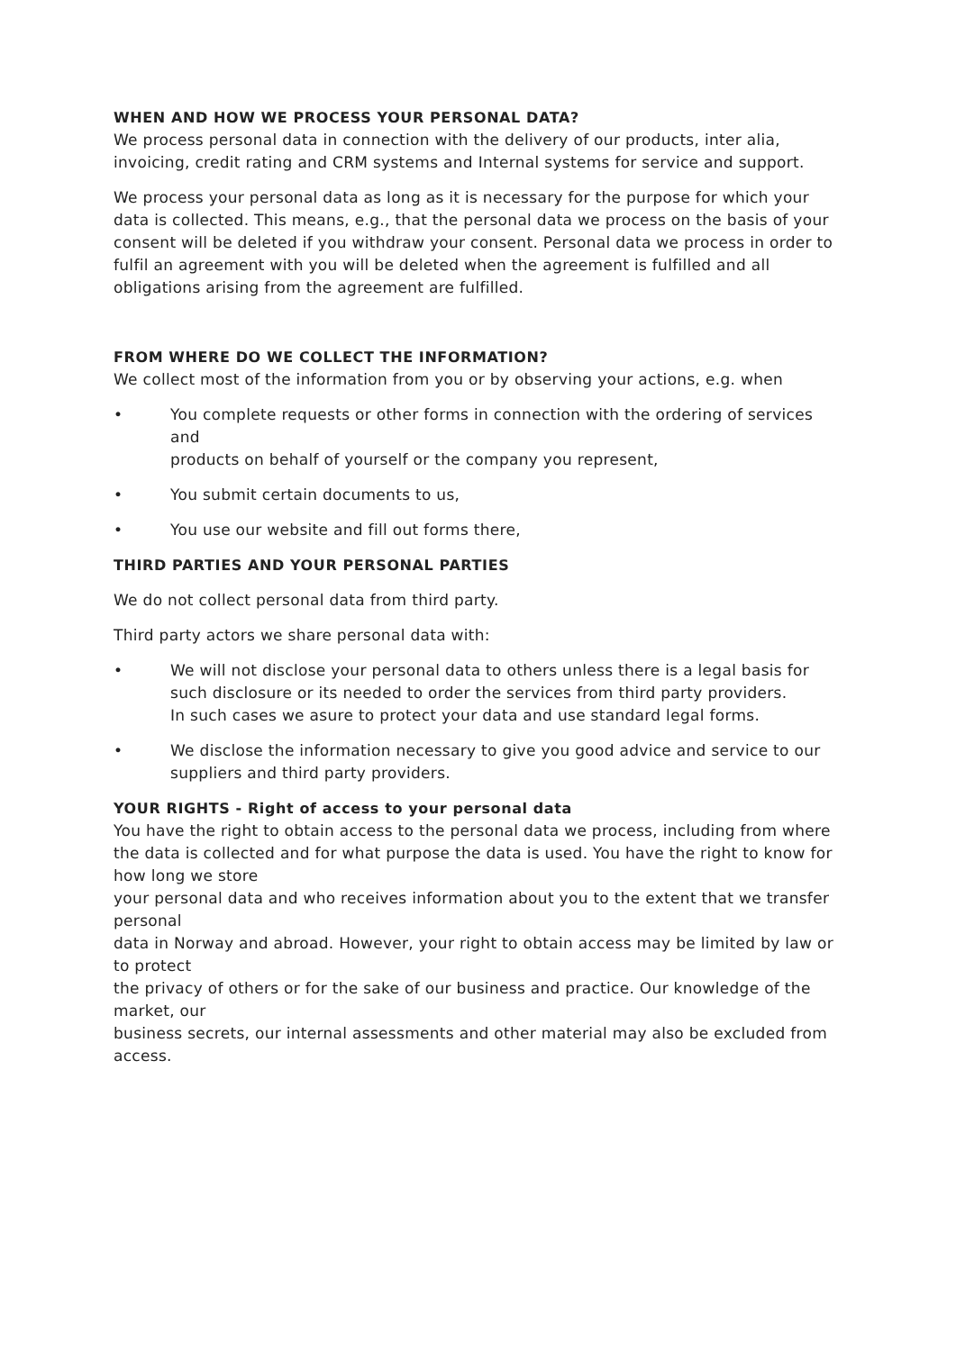WHEN AND HOW WE PROCESS YOUR PERSONAL DATA?
We process personal data in connection with the delivery of our products, inter alia, invoicing, credit rating and CRM systems and Internal systems for service and support.
We process your personal data as long as it is necessary for the purpose for which your data is collected. This means, e.g., that the personal data we process on the basis of your consent will be deleted if you withdraw your consent. Personal data we process in order to fulfil an agreement with you will be deleted when the agreement is fulfilled and all obligations arising from the agreement are fulfilled.
FROM WHERE DO WE COLLECT THE INFORMATION?
We collect most of the information from you or by observing your actions, e.g. when
• You complete requests or other forms in connection with the ordering of services and
products on behalf of yourself or the company you represent,
• You submit certain documents to us,
• You use our website and fill out forms there,
THIRD PARTIES AND YOUR PERSONAL PARTIES
We do not collect personal data from third party.
Third party actors we share personal data with:
• We will not disclose your personal data to others unless there is a legal basis for
such disclosure or its needed to order the services from third party providers.
In such cases we asure to protect your data and use standard legal forms.
• We disclose the information necessary to give you good advice and service to our
suppliers and third party providers.
YOUR RIGHTS - Right of access to your personal data
You have the right to obtain access to the personal data we process, including from where the data is collected and for what purpose the data is used. You have the right to know for how long we store
your personal data and who receives information about you to the extent that we transfer personal
data in Norway and abroad. However, your right to obtain access may be limited by law or to protect
the privacy of others or for the sake of our business and practice. Our knowledge of the market, our
business secrets, our internal assessments and other material may also be excluded from access.